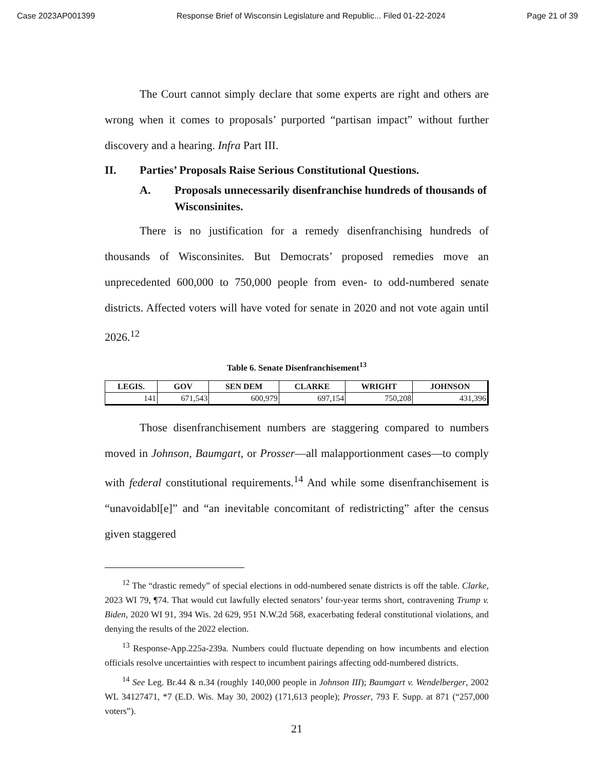Case 2023AP001399 Response Brief of Wisconsin Legislature and Republic... Filed 01-22-2024 Page 21 of 39
The Court cannot simply declare that some experts are right and others are wrong when it comes to proposals’ purported “partisan impact” without further discovery and a hearing. Infra Part III.
II. Parties’ Proposals Raise Serious Constitutional Questions.
A. Proposals unnecessarily disenfranchise hundreds of thousands of Wisconsinites.
There is no justification for a remedy disenfranchising hundreds of thousands of Wisconsinites. But Democrats’ proposed remedies move an unprecedented 600,000 to 750,000 people from even- to odd-numbered senate districts. Affected voters will have voted for senate in 2020 and not vote again until 2026.<sup>12</sup>
Table 6. Senate Disenfranchisement<sup>13</sup>
| LEGIS. | GOV | SEN DEM | CLARKE | WRIGHT | JOHNSON |
| --- | --- | --- | --- | --- | --- |
| 141 | 671,543 | 600,979 | 697,154 | 750,208 | 431,396 |
Those disenfranchisement numbers are staggering compared to numbers moved in Johnson, Baumgart, or Prosser—all malapportionment cases—to comply with federal constitutional requirements.<sup>14</sup> And while some disenfranchisement is “unavoidabl[e]” and “an inevitable concomitant of redistricting” after the census given staggered
<sup>12</sup> The “drastic remedy” of special elections in odd-numbered senate districts is off the table. Clarke, 2023 WI 79, ¶74. That would cut lawfully elected senators’ four-year terms short, contravening Trump v. Biden, 2020 WI 91, 394 Wis. 2d 629, 951 N.W.2d 568, exacerbating federal constitutional violations, and denying the results of the 2022 election.
<sup>13</sup> Response-App.225a-239a. Numbers could fluctuate depending on how incumbents and election officials resolve uncertainties with respect to incumbent pairings affecting odd-numbered districts.
<sup>14</sup> See Leg. Br.44 & n.34 (roughly 140,000 people in Johnson III); Baumgart v. Wendelberger, 2002 WL 34127471, *7 (E.D. Wis. May 30, 2002) (171,613 people); Prosser, 793 F. Supp. at 871 (“257,000 voters”).
21